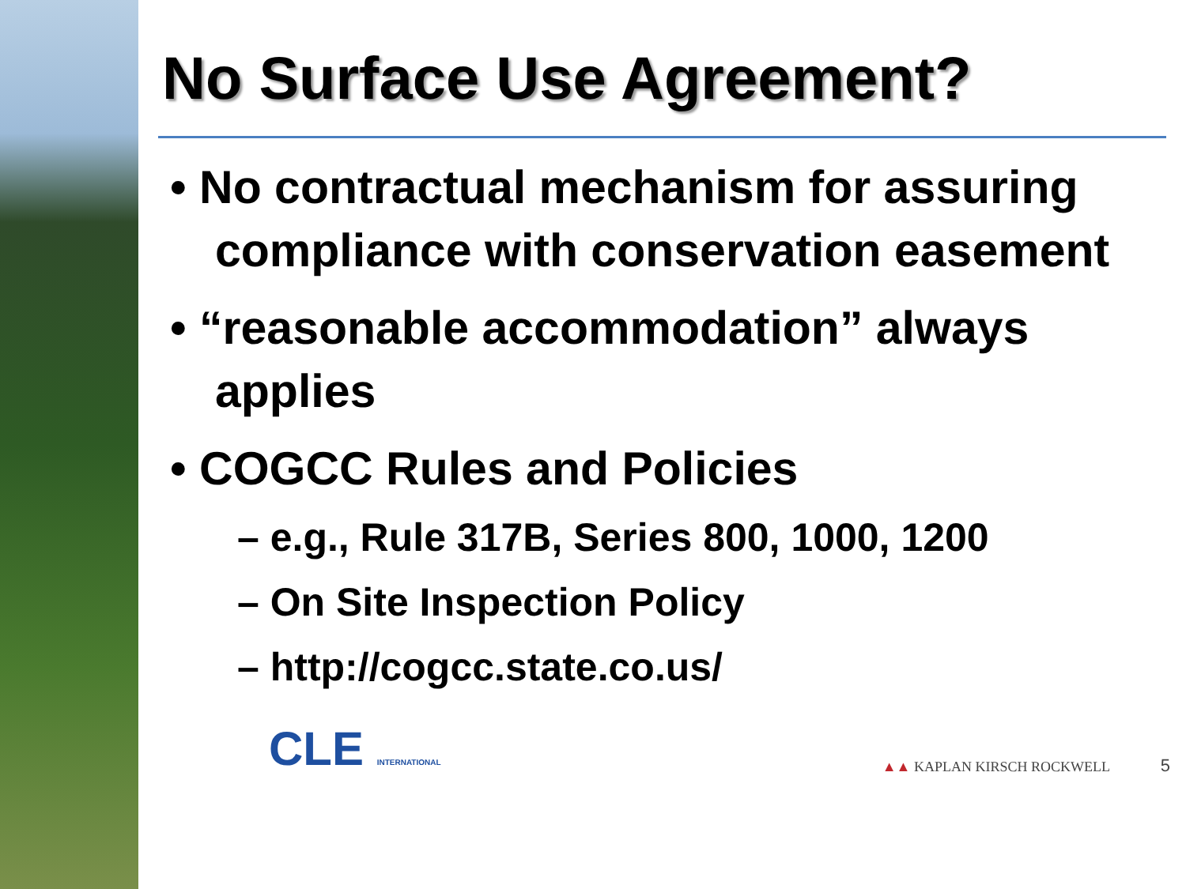No Surface Use Agreement?
• No contractual mechanism for assuring compliance with conservation easement
• “reasonable accommodation” always applies
• COGCC Rules and Policies
– e.g., Rule 317B, Series 800, 1000, 1200
– On Site Inspection Policy
– http://cogcc.state.co.us/
CLE INTERNATIONAL
▲▲ KAPLAN KIRSCH ROCKWELL 5